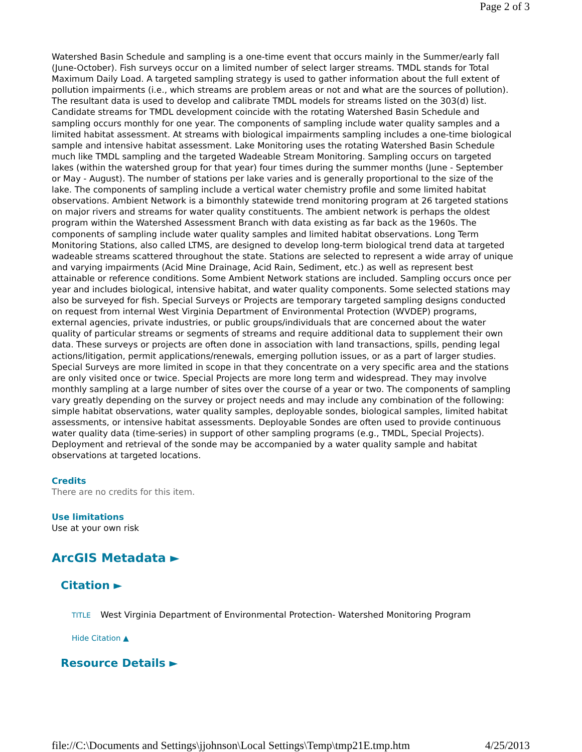Page 2 of 3
Watershed Basin Schedule and sampling is a one-time event that occurs mainly in the Summer/early fall (June-October). Fish surveys occur on a limited number of select larger streams. TMDL stands for Total Maximum Daily Load. A targeted sampling strategy is used to gather information about the full extent of pollution impairments (i.e., which streams are problem areas or not and what are the sources of pollution). The resultant data is used to develop and calibrate TMDL models for streams listed on the 303(d) list. Candidate streams for TMDL development coincide with the rotating Watershed Basin Schedule and sampling occurs monthly for one year. The components of sampling include water quality samples and a limited habitat assessment. At streams with biological impairments sampling includes a one-time biological sample and intensive habitat assessment. Lake Monitoring uses the rotating Watershed Basin Schedule much like TMDL sampling and the targeted Wadeable Stream Monitoring. Sampling occurs on targeted lakes (within the watershed group for that year) four times during the summer months (June - September or May - August). The number of stations per lake varies and is generally proportional to the size of the lake. The components of sampling include a vertical water chemistry profile and some limited habitat observations. Ambient Network is a bimonthly statewide trend monitoring program at 26 targeted stations on major rivers and streams for water quality constituents. The ambient network is perhaps the oldest program within the Watershed Assessment Branch with data existing as far back as the 1960s. The components of sampling include water quality samples and limited habitat observations. Long Term Monitoring Stations, also called LTMS, are designed to develop long-term biological trend data at targeted wadeable streams scattered throughout the state. Stations are selected to represent a wide array of unique and varying impairments (Acid Mine Drainage, Acid Rain, Sediment, etc.) as well as represent best attainable or reference conditions. Some Ambient Network stations are included. Sampling occurs once per year and includes biological, intensive habitat, and water quality components. Some selected stations may also be surveyed for fish. Special Surveys or Projects are temporary targeted sampling designs conducted on request from internal West Virginia Department of Environmental Protection (WVDEP) programs, external agencies, private industries, or public groups/individuals that are concerned about the water quality of particular streams or segments of streams and require additional data to supplement their own data. These surveys or projects are often done in association with land transactions, spills, pending legal actions/litigation, permit applications/renewals, emerging pollution issues, or as a part of larger studies. Special Surveys are more limited in scope in that they concentrate on a very specific area and the stations are only visited once or twice. Special Projects are more long term and widespread. They may involve monthly sampling at a large number of sites over the course of a year or two. The components of sampling vary greatly depending on the survey or project needs and may include any combination of the following: simple habitat observations, water quality samples, deployable sondes, biological samples, limited habitat assessments, or intensive habitat assessments. Deployable Sondes are often used to provide continuous water quality data (time-series) in support of other sampling programs (e.g., TMDL, Special Projects). Deployment and retrieval of the sonde may be accompanied by a water quality sample and habitat observations at targeted locations.
Credits
There are no credits for this item.
Use limitations
Use at your own risk
ArcGIS Metadata ►
Citation ►
TITLE West Virginia Department of Environmental Protection- Watershed Monitoring Program
Hide Citation ▲
Resource Details ►
file://C:\Documents and Settings\jjohnson\Local Settings\Temp\tmp21E.tmp.htm 4/25/2013